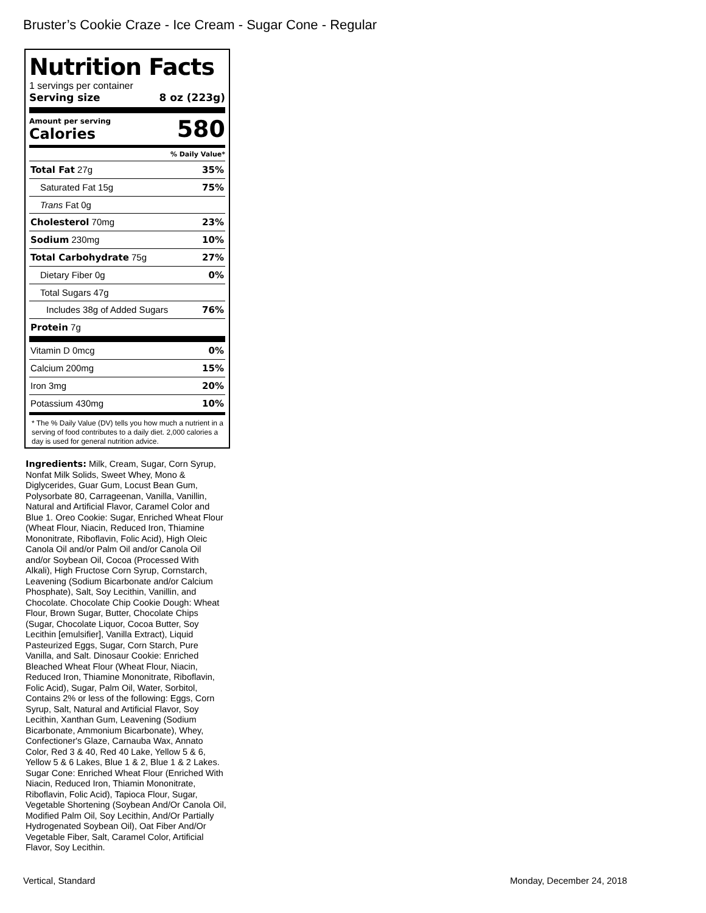Bruster’s Cookie Craze - Ice Cream - Sugar Cone - Regular
Nutrition Facts
1 servings per container
Serving size 8 oz (223g)
Amount per serving
Calories
580
% Daily Value*
Total Fat 27g 35%
Saturated Fat 15g 75%
Trans Fat 0g
Cholesterol 70mg 23%
Sodium 230mg 10%
Total Carbohydrate 75g 27%
Dietary Fiber 0g 0%
Total Sugars 47g
Includes 38g of Added Sugars 76%
Protein 7g
Vitamin D 0mcg 0%
Calcium 200mg 15%
Iron 3mg 20%
Potassium 430mg 10%
* The % Daily Value (DV) tells you how much a nutrient in a serving of food contributes to a daily diet. 2,000 calories a day is used for general nutrition advice.
Ingredients: Milk, Cream, Sugar, Corn Syrup, Nonfat Milk Solids, Sweet Whey, Mono & Diglycerides, Guar Gum, Locust Bean Gum, Polysorbate 80, Carrageenan, Vanilla, Vanillin, Natural and Artificial Flavor, Caramel Color and Blue 1. Oreo Cookie: Sugar, Enriched Wheat Flour (Wheat Flour, Niacin, Reduced Iron, Thiamine Mononitrate, Riboflavin, Folic Acid), High Oleic Canola Oil and/or Palm Oil and/or Canola Oil and/or Soybean Oil, Cocoa (Processed With Alkali), High Fructose Corn Syrup, Cornstarch, Leavening (Sodium Bicarbonate and/or Calcium Phosphate), Salt, Soy Lecithin, Vanillin, and Chocolate. Chocolate Chip Cookie Dough: Wheat Flour, Brown Sugar, Butter, Chocolate Chips (Sugar, Chocolate Liquor, Cocoa Butter, Soy Lecithin [emulsifier], Vanilla Extract), Liquid Pasteurized Eggs, Sugar, Corn Starch, Pure Vanilla, and Salt. Dinosaur Cookie: Enriched Bleached Wheat Flour (Wheat Flour, Niacin, Reduced Iron, Thiamine Mononitrate, Riboflavin, Folic Acid), Sugar, Palm Oil, Water, Sorbitol, Contains 2% or less of the following: Eggs, Corn Syrup, Salt, Natural and Artificial Flavor, Soy Lecithin, Xanthan Gum, Leavening (Sodium Bicarbonate, Ammonium Bicarbonate), Whey, Confectioner's Glaze, Carnauba Wax, Annato Color, Red 3 & 40, Red 40 Lake, Yellow 5 & 6, Yellow 5 & 6 Lakes, Blue 1 & 2, Blue 1 & 2 Lakes. Sugar Cone: Enriched Wheat Flour (Enriched With Niacin, Reduced Iron, Thiamin Mononitrate, Riboflavin, Folic Acid), Tapioca Flour, Sugar, Vegetable Shortening (Soybean And/Or Canola Oil, Modified Palm Oil, Soy Lecithin, And/Or Partially Hydrogenated Soybean Oil), Oat Fiber And/Or Vegetable Fiber, Salt, Caramel Color, Artificial Flavor, Soy Lecithin.
Vertical, Standard Monday, December 24, 2018